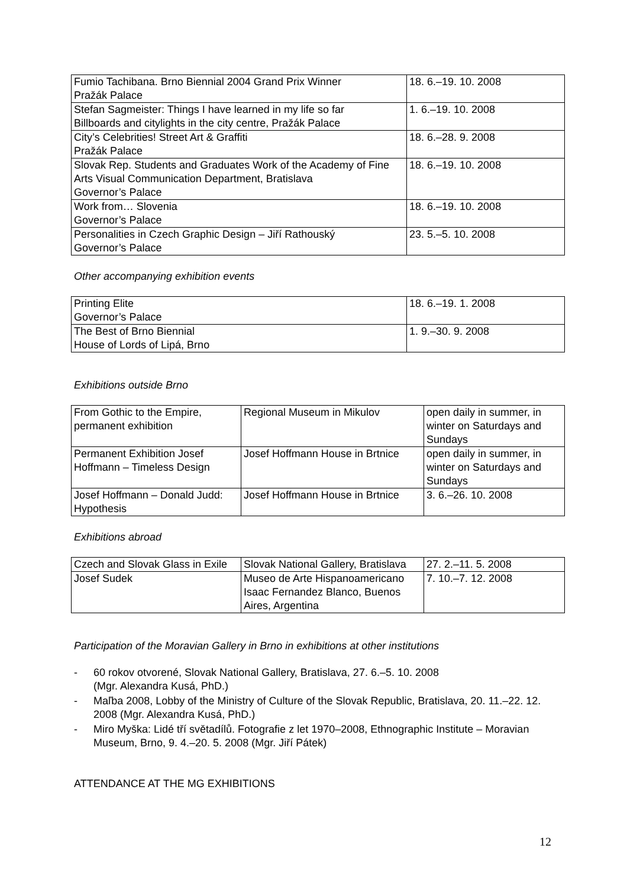| Fumio Tachibana. Brno Biennial 2004 Grand Prix Winner Pražák Palace | 18. 6.–19. 10. 2008 |
| Stefan Sagmeister: Things I have learned in my life so far Billboards and citylights in the city centre, Pražák Palace | 1. 6.–19. 10. 2008 |
| City’s Celebrities! Street Art & Graffiti Pražák Palace | 18. 6.–28. 9. 2008 |
| Slovak Rep. Students and Graduates Work of the Academy of Fine Arts Visual Communication Department, Bratislava Governor’s Palace | 18. 6.–19. 10. 2008 |
| Work from… Slovenia Governor’s Palace | 18. 6.–19. 10. 2008 |
| Personalities in Czech Graphic Design – Jiří Rathouský Governor’s Palace | 23. 5.–5. 10. 2008 |
Other accompanying exhibition events
| Printing Elite Governor’s Palace | 18. 6.–19. 1. 2008 |
| The Best of Brno Biennial House of Lords of Lipá, Brno | 1. 9.–30. 9. 2008 |
Exhibitions outside Brno
| From Gothic to the Empire, permanent exhibition | Regional Museum in Mikulov | open daily in summer, in winter on Saturdays and Sundays |
| Permanent Exhibition Josef Hoffmann – Timeless Design | Josef Hoffmann House in Brtnice | open daily in summer, in winter on Saturdays and Sundays |
| Josef Hoffmann – Donald Judd: Hypothesis | Josef Hoffmann House in Brtnice | 3. 6.–26. 10. 2008 |
Exhibitions abroad
| Czech and Slovak Glass in Exile | Slovak National Gallery, Bratislava | 27. 2.–11. 5. 2008 |
| Josef Sudek | Museo de Arte Hispanoamericano Isaac Fernandez Blanco, Buenos Aires, Argentina | 7. 10.–7. 12. 2008 |
Participation of the Moravian Gallery in Brno in exhibitions at other institutions
- 60 rokov otvorené, Slovak National Gallery, Bratislava, 27. 6.–5. 10. 2008
(Mgr. Alexandra Kusá, PhD.)
- Maľba 2008, Lobby of the Ministry of Culture of the Slovak Republic, Bratislava, 20. 11.–22. 12. 2008 (Mgr. Alexandra Kusá, PhD.)
- Miro Myška: Lidé tří světadílů. Fotografie z let 1970–2008, Ethnographic Institute – Moravian Museum, Brno, 9. 4.–20. 5. 2008 (Mgr. Jiří Pátek)
ATTENDANCE AT THE MG EXHIBITIONS
12